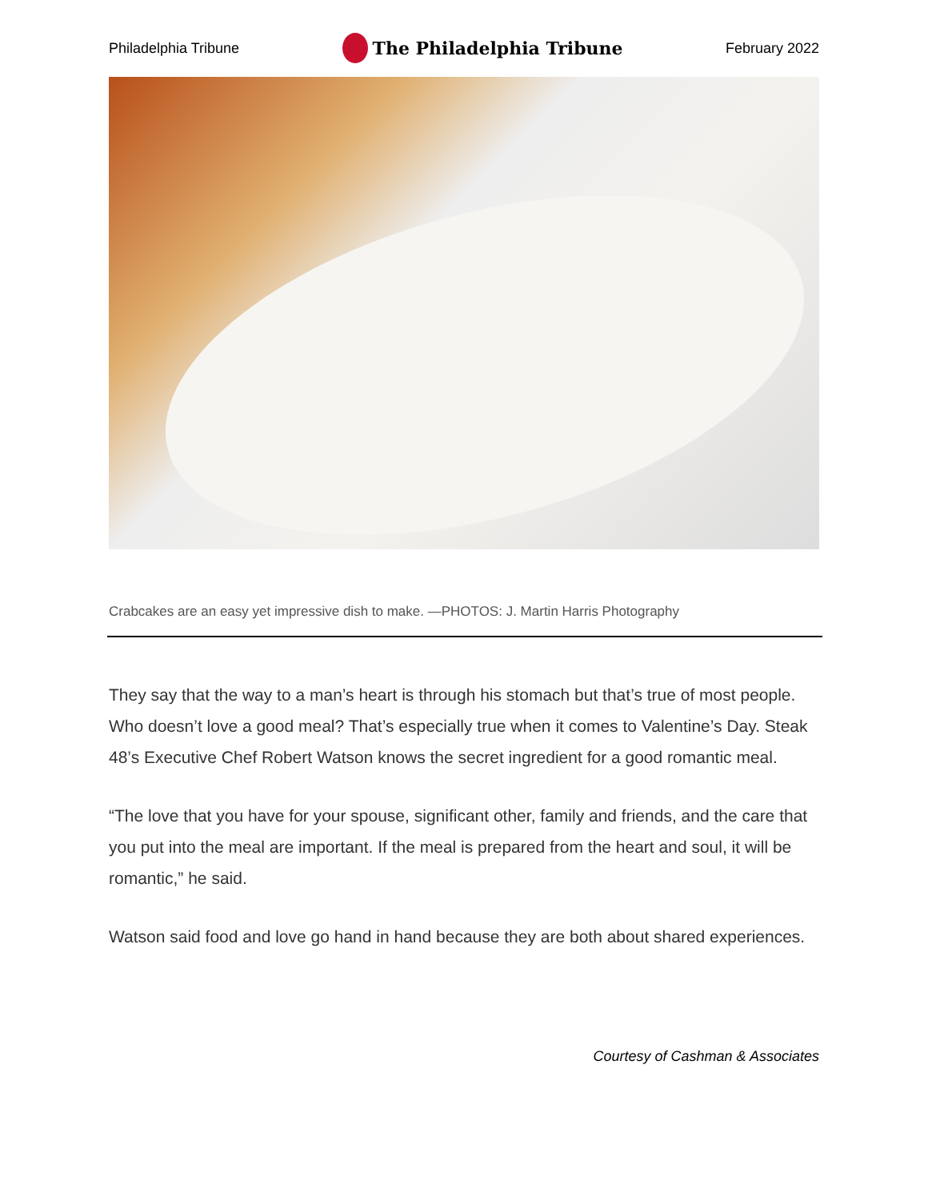Philadelphia Tribune The Philadelphia Tribune February 2022
Crabcakes are an easy yet impressive dish to make. —PHOTOS: J. Martin Harris Photography
They say that the way to a man’s heart is through his stomach but that’s true of most people. Who doesn’t love a good meal? That’s especially true when it comes to Valentine’s Day. Steak 48’s Executive Chef Robert Watson knows the secret ingredient for a good romantic meal.
“The love that you have for your spouse, significant other, family and friends, and the care that you put into the meal are important. If the meal is prepared from the heart and soul, it will be romantic,” he said.
Watson said food and love go hand in hand because they are both about shared experiences.
Courtesy of Cashman & Associates